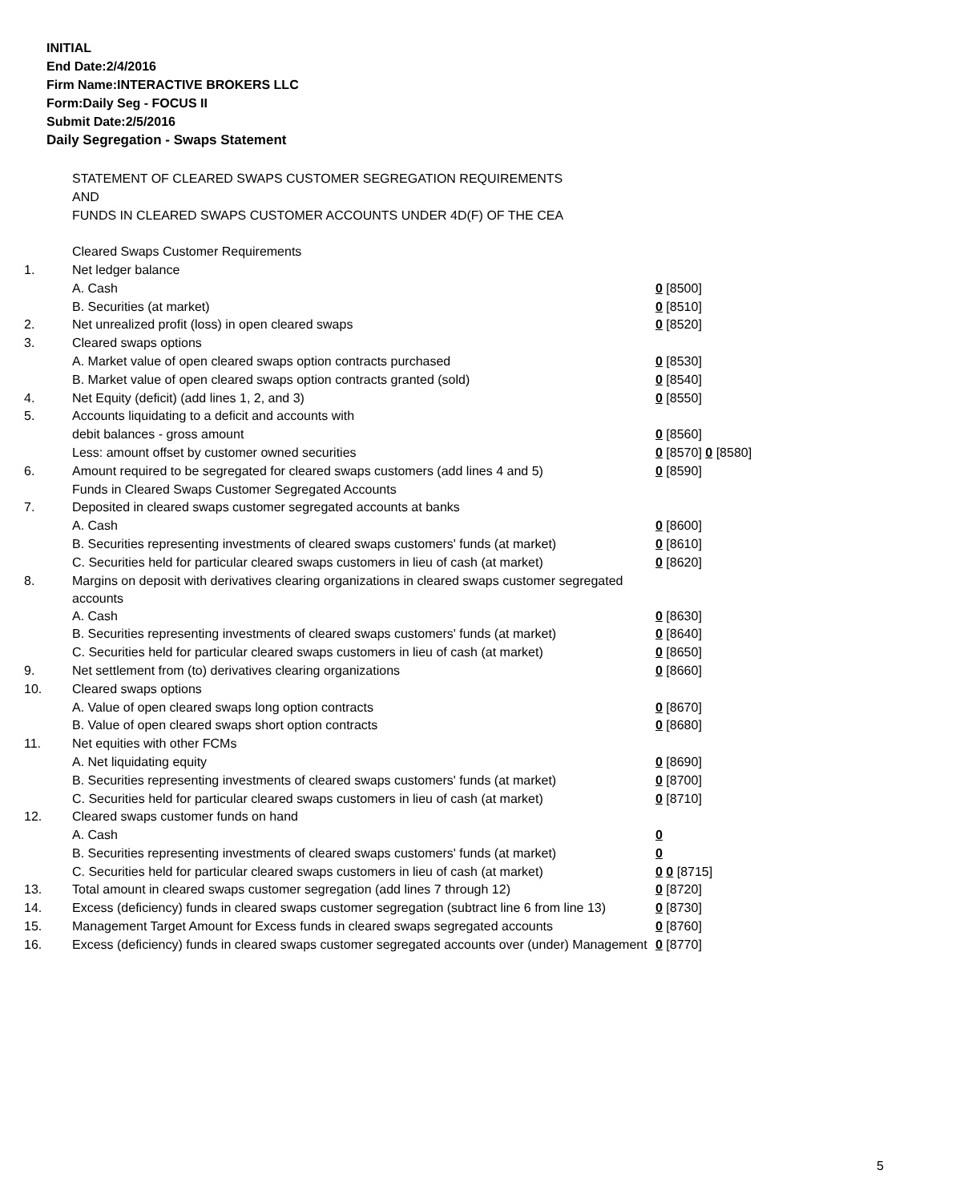INITIAL
End Date:2/4/2016
Firm Name:INTERACTIVE BROKERS LLC
Form:Daily Seg - FOCUS II
Submit Date:2/5/2016
Daily Segregation - Swaps Statement
| | STATEMENT OF CLEARED SWAPS CUSTOMER SEGREGATION REQUIREMENTS | |
| | AND | |
| | FUNDS IN CLEARED SWAPS CUSTOMER ACCOUNTS UNDER 4D(F) OF THE CEA | |
| | Cleared Swaps Customer Requirements | |
| 1. | Net ledger balance | |
| | A. Cash | 0 [8500] |
| | B. Securities (at market) | 0 [8510] |
| 2. | Net unrealized profit (loss) in open cleared swaps | 0 [8520] |
| 3. | Cleared swaps options | |
| | A. Market value of open cleared swaps option contracts purchased | 0 [8530] |
| | B. Market value of open cleared swaps option contracts granted (sold) | 0 [8540] |
| 4. | Net Equity (deficit) (add lines 1, 2, and 3) | 0 [8550] |
| 5. | Accounts liquidating to a deficit and accounts with | |
| | debit balances - gross amount | 0 [8560] |
| | Less: amount offset by customer owned securities | 0 [8570] 0 [8580] |
| 6. | Amount required to be segregated for cleared swaps customers (add lines 4 and 5) | 0 [8590] |
| | Funds in Cleared Swaps Customer Segregated Accounts | |
| 7. | Deposited in cleared swaps customer segregated accounts at banks | |
| | A. Cash | 0 [8600] |
| | B. Securities representing investments of cleared swaps customers' funds (at market) | 0 [8610] |
| | C. Securities held for particular cleared swaps customers in lieu of cash (at market) | 0 [8620] |
| 8. | Margins on deposit with derivatives clearing organizations in cleared swaps customer segregated accounts | |
| | A. Cash | 0 [8630] |
| | B. Securities representing investments of cleared swaps customers' funds (at market) | 0 [8640] |
| | C. Securities held for particular cleared swaps customers in lieu of cash (at market) | 0 [8650] |
| 9. | Net settlement from (to) derivatives clearing organizations | 0 [8660] |
| 10. | Cleared swaps options | |
| | A. Value of open cleared swaps long option contracts | 0 [8670] |
| | B. Value of open cleared swaps short option contracts | 0 [8680] |
| 11. | Net equities with other FCMs | |
| | A. Net liquidating equity | 0 [8690] |
| | B. Securities representing investments of cleared swaps customers' funds (at market) | 0 [8700] |
| | C. Securities held for particular cleared swaps customers in lieu of cash (at market) | 0 [8710] |
| 12. | Cleared swaps customer funds on hand | |
| | A. Cash | 0 |
| | B. Securities representing investments of cleared swaps customers' funds (at market) | 0 |
| | C. Securities held for particular cleared swaps customers in lieu of cash (at market) | 0 0 [8715] |
| 13. | Total amount in cleared swaps customer segregation (add lines 7 through 12) | 0 [8720] |
| 14. | Excess (deficiency) funds in cleared swaps customer segregation (subtract line 6 from line 13) | 0 [8730] |
| 15. | Management Target Amount for Excess funds in cleared swaps segregated accounts | 0 [8760] |
| 16. | Excess (deficiency) funds in cleared swaps customer segregated accounts over (under) Management | 0 [8770] |
5